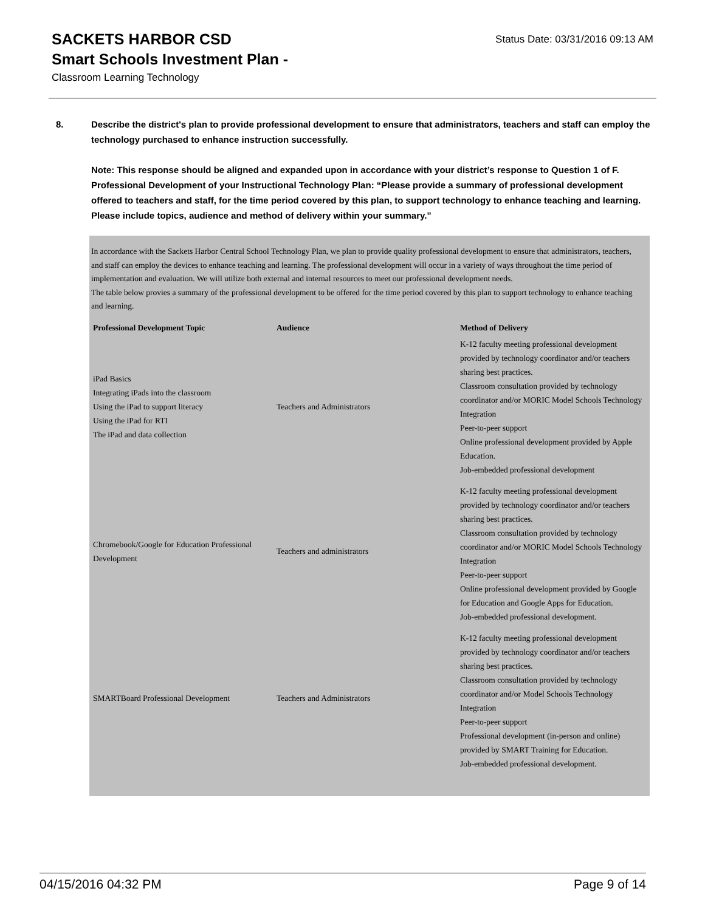SACKETS HARBOR CSD
Status Date: 03/31/2016 09:13 AM
Smart Schools Investment Plan -
Classroom Learning Technology
8.
Describe the district's plan to provide professional development to ensure that administrators, teachers and staff can employ the technology purchased to enhance instruction successfully.
Note: This response should be aligned and expanded upon in accordance with your district’s response to Question 1 of F. Professional Development of your Instructional Technology Plan: “Please provide a summary of professional development offered to teachers and staff, for the time period covered by this plan, to support technology to enhance teaching and learning. Please include topics, audience and method of delivery within your summary.”
In accordance with the Sackets Harbor Central School Technology Plan, we plan to provide quality professional development to ensure that administrators, teachers, and staff can employ the devices to enhance teaching and learning. The professional development will occur in a variety of ways throughout the time period of implementation and evaluation. We will utilize both external and internal resources to meet our professional development needs.
The table below provies a summary of the professional development to be offered for the time period covered by this plan to support technology to enhance teaching and learning.
| Professional Development Topic | Audience | Method of Delivery |
| --- | --- | --- |
| iPad Basics Integrating iPads into the classroom Using the iPad to support literacy Using the iPad for RTI The iPad and data collection | Teachers and Administrators | K-12 faculty meeting professional development provided by technology coordinator and/or teachers sharing best practices. Classroom consultation provided by technology coordinator and/or MORIC Model Schools Technology Integration Peer-to-peer support Online professional development provided by Apple Education. Job-embedded professional development |
| Chromebook/Google for Education Professional Development | Teachers and administrators | K-12 faculty meeting professional development provided by technology coordinator and/or teachers sharing best practices. Classroom consultation provided by technology coordinator and/or MORIC Model Schools Technology Integration Peer-to-peer support Online professional development provided by Google for Education and Google Apps for Education. Job-embedded professional development. |
| SMARTBoard Professional Development | Teachers and Administrators | K-12 faculty meeting professional development provided by technology coordinator and/or teachers sharing best practices. Classroom consultation provided by technology coordinator and/or Model Schools Technology Integration Peer-to-peer support Professional development (in-person and online) provided by SMART Training for Education. Job-embedded professional development. |
04/15/2016 04:32 PM Page 9 of 14